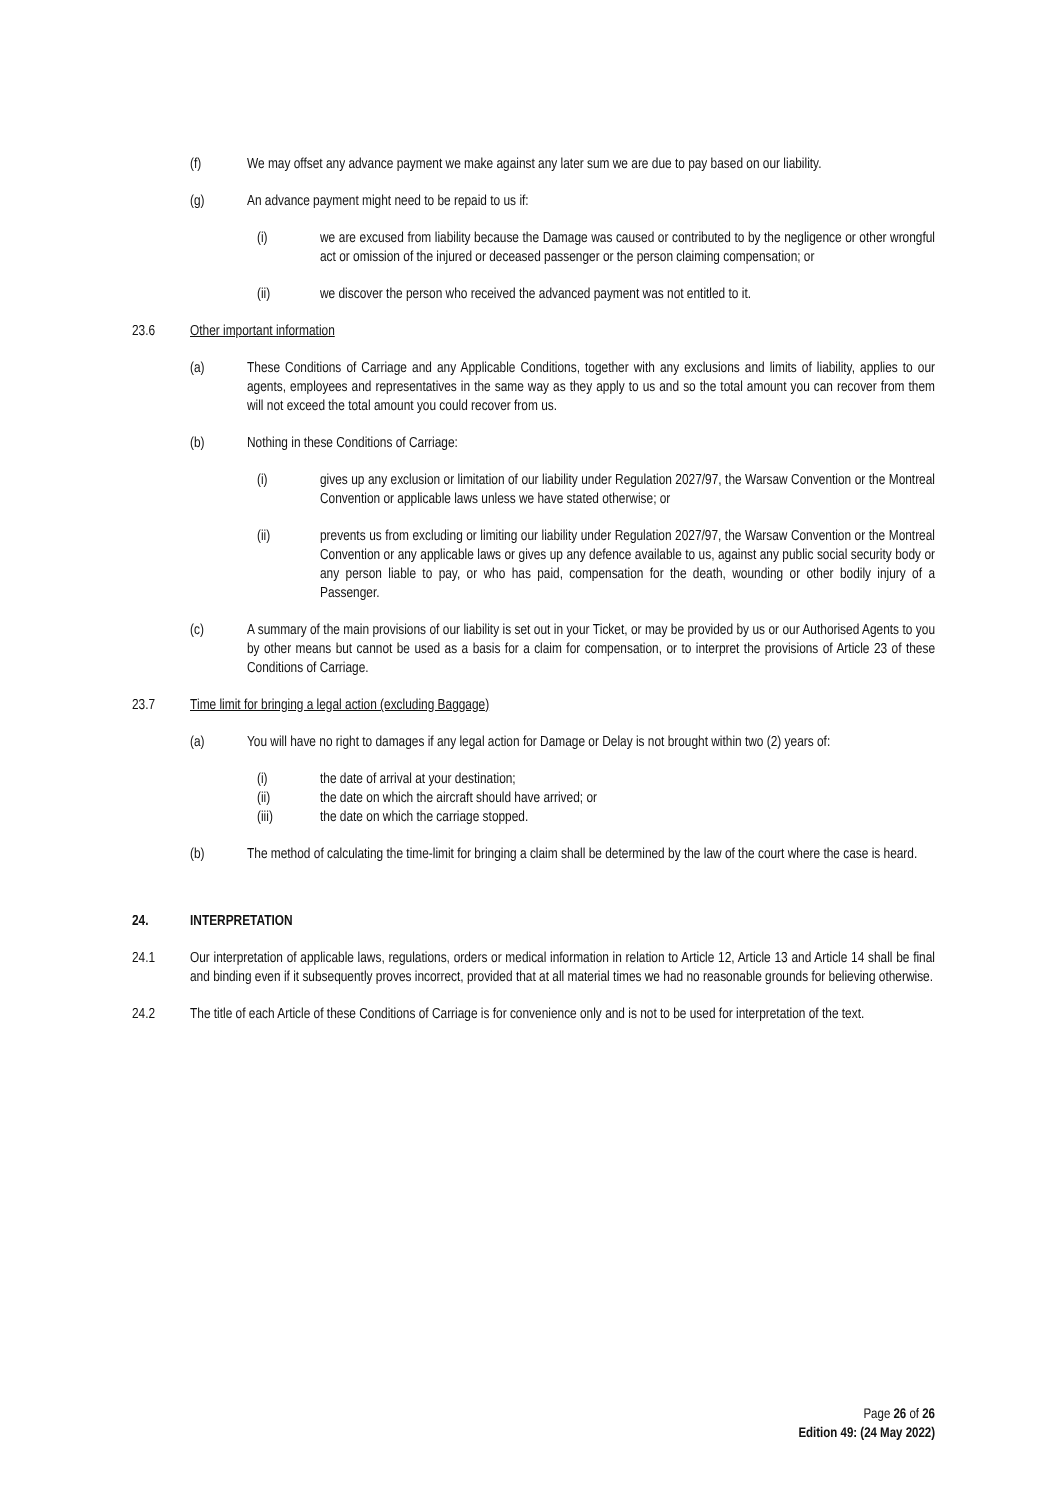(f) We may offset any advance payment we make against any later sum we are due to pay based on our liability.
(g) An advance payment might need to be repaid to us if:
(i) we are excused from liability because the Damage was caused or contributed to by the negligence or other wrongful act or omission of the injured or deceased passenger or the person claiming compensation; or
(ii) we discover the person who received the advanced payment was not entitled to it.
23.6 Other important information
(a) These Conditions of Carriage and any Applicable Conditions, together with any exclusions and limits of liability, applies to our agents, employees and representatives in the same way as they apply to us and so the total amount you can recover from them will not exceed the total amount you could recover from us.
(b) Nothing in these Conditions of Carriage:
(i) gives up any exclusion or limitation of our liability under Regulation 2027/97, the Warsaw Convention or the Montreal Convention or applicable laws unless we have stated otherwise; or
(ii) prevents us from excluding or limiting our liability under Regulation 2027/97, the Warsaw Convention or the Montreal Convention or any applicable laws or gives up any defence available to us, against any public social security body or any person liable to pay, or who has paid, compensation for the death, wounding or other bodily injury of a Passenger.
(c) A summary of the main provisions of our liability is set out in your Ticket, or may be provided by us or our Authorised Agents to you by other means but cannot be used as a basis for a claim for compensation, or to interpret the provisions of Article 23 of these Conditions of Carriage.
23.7 Time limit for bringing a legal action (excluding Baggage)
(a) You will have no right to damages if any legal action for Damage or Delay is not brought within two (2) years of:
(i) the date of arrival at your destination;
(ii) the date on which the aircraft should have arrived; or
(iii) the date on which the carriage stopped.
(b) The method of calculating the time-limit for bringing a claim shall be determined by the law of the court where the case is heard.
24. INTERPRETATION
24.1 Our interpretation of applicable laws, regulations, orders or medical information in relation to Article 12, Article 13 and Article 14 shall be final and binding even if it subsequently proves incorrect, provided that at all material times we had no reasonable grounds for believing otherwise.
24.2 The title of each Article of these Conditions of Carriage is for convenience only and is not to be used for interpretation of the text.
Page 26 of 26
Edition 49: (24 May 2022)